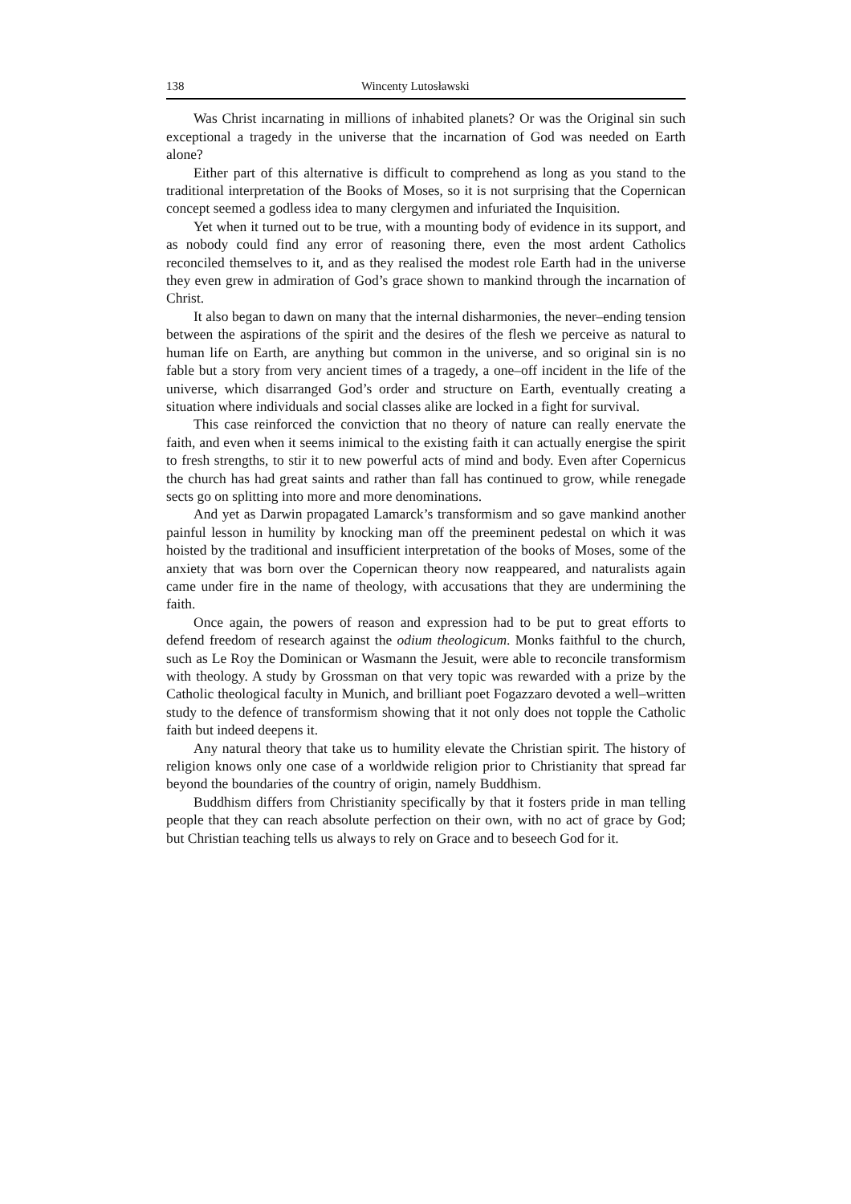138 Wincenty Lutosławski
Was Christ incarnating in millions of inhabited planets? Or was the Original sin such exceptional a tragedy in the universe that the incarnation of God was needed on Earth alone?
Either part of this alternative is difficult to comprehend as long as you stand to the traditional interpretation of the Books of Moses, so it is not surprising that the Copernican concept seemed a godless idea to many clergymen and infuriated the Inquisition.
Yet when it turned out to be true, with a mounting body of evidence in its support, and as nobody could find any error of reasoning there, even the most ardent Catholics reconciled themselves to it, and as they realised the modest role Earth had in the universe they even grew in admiration of God’s grace shown to mankind through the incarnation of Christ.
It also began to dawn on many that the internal disharmonies, the never–ending tension between the aspirations of the spirit and the desires of the flesh we perceive as natural to human life on Earth, are anything but common in the universe, and so original sin is no fable but a story from very ancient times of a tragedy, a one–off incident in the life of the universe, which disarranged God’s order and structure on Earth, eventually creating a situation where individuals and social classes alike are locked in a fight for survival.
This case reinforced the conviction that no theory of nature can really enervate the faith, and even when it seems inimical to the existing faith it can actually energise the spirit to fresh strengths, to stir it to new powerful acts of mind and body. Even after Copernicus the church has had great saints and rather than fall has continued to grow, while renegade sects go on splitting into more and more denominations.
And yet as Darwin propagated Lamarck’s transformism and so gave mankind another painful lesson in humility by knocking man off the preeminent pedestal on which it was hoisted by the traditional and insufficient interpretation of the books of Moses, some of the anxiety that was born over the Copernican theory now reappeared, and naturalists again came under fire in the name of theology, with accusations that they are undermining the faith.
Once again, the powers of reason and expression had to be put to great efforts to defend freedom of research against the odium theologicum. Monks faithful to the church, such as Le Roy the Dominican or Wasmann the Jesuit, were able to reconcile transformism with theology. A study by Grossman on that very topic was rewarded with a prize by the Catholic theological faculty in Munich, and brilliant poet Fogazzaro devoted a well–written study to the defence of transformism showing that it not only does not topple the Catholic faith but indeed deepens it.
Any natural theory that take us to humility elevate the Christian spirit. The history of religion knows only one case of a worldwide religion prior to Christianity that spread far beyond the boundaries of the country of origin, namely Buddhism.
Buddhism differs from Christianity specifically by that it fosters pride in man telling people that they can reach absolute perfection on their own, with no act of grace by God; but Christian teaching tells us always to rely on Grace and to beseech God for it.